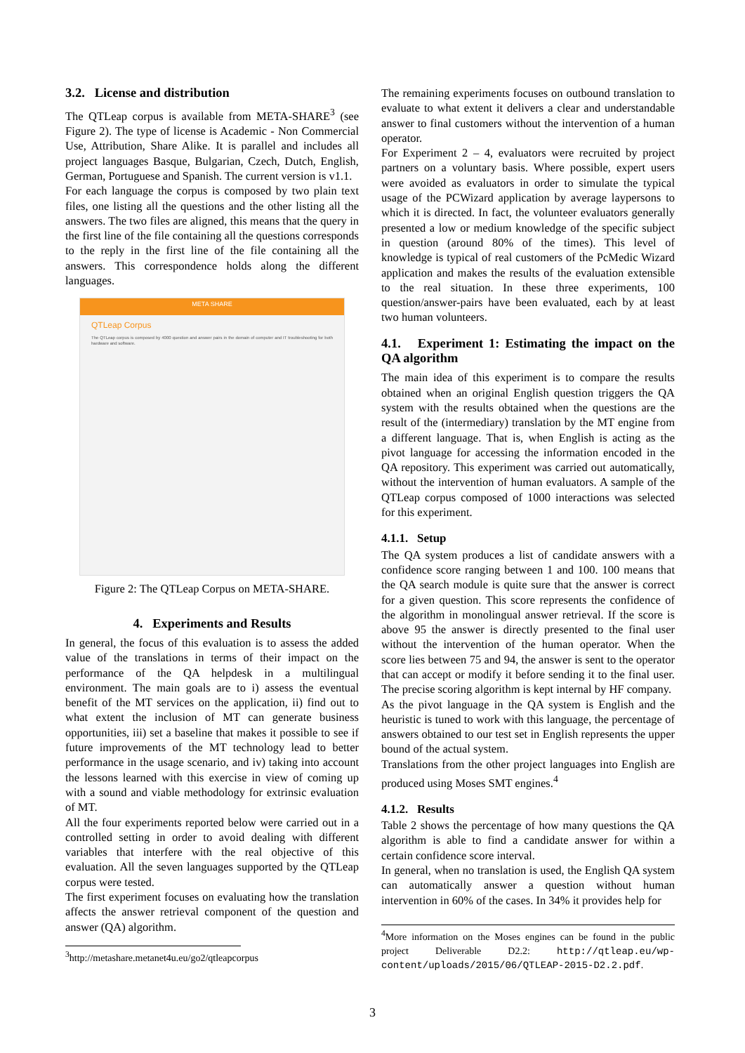3.2. License and distribution
The QTLeap corpus is available from META-SHARE<sup>3</sup> (see Figure 2). The type of license is Academic - Non Commercial Use, Attribution, Share Alike. It is parallel and includes all project languages Basque, Bulgarian, Czech, Dutch, English, German, Portuguese and Spanish. The current version is v1.1.
For each language the corpus is composed by two plain text files, one listing all the questions and the other listing all the answers. The two files are aligned, this means that the query in the first line of the file containing all the questions corresponds to the reply in the first line of the file containing all the answers. This correspondence holds along the different languages.
META SHARE
QTLeap Corpus
The QTLeap corpus is composed by 4000 question and answer pairs in the domain of computer and IT troubleshooting for both hardware and software.
Figure 2: The QTLeap Corpus on META-SHARE.
4. Experiments and Results
In general, the focus of this evaluation is to assess the added value of the translations in terms of their impact on the performance of the QA helpdesk in a multilingual environment. The main goals are to i) assess the eventual benefit of the MT services on the application, ii) find out to what extent the inclusion of MT can generate business opportunities, iii) set a baseline that makes it possible to see if future improvements of the MT technology lead to better performance in the usage scenario, and iv) taking into account the lessons learned with this exercise in view of coming up with a sound and viable methodology for extrinsic evaluation of MT.
All the four experiments reported below were carried out in a controlled setting in order to avoid dealing with different variables that interfere with the real objective of this evaluation. All the seven languages supported by the QTLeap corpus were tested.
The first experiment focuses on evaluating how the translation affects the answer retrieval component of the question and answer (QA) algorithm.
<sup>3</sup> http://metashare.metanet4u.eu/go2/qtleapcorpus
The remaining experiments focuses on outbound translation to evaluate to what extent it delivers a clear and understandable answer to final customers without the intervention of a human operator.
For Experiment 2 – 4, evaluators were recruited by project partners on a voluntary basis. Where possible, expert users were avoided as evaluators in order to simulate the typical usage of the PCWizard application by average laypersons to which it is directed. In fact, the volunteer evaluators generally presented a low or medium knowledge of the specific subject in question (around 80% of the times). This level of knowledge is typical of real customers of the PcMedic Wizard application and makes the results of the evaluation extensible to the real situation. In these three experiments, 100 question/answer-pairs have been evaluated, each by at least two human volunteers.
4.1. Experiment 1: Estimating the impact on the QA algorithm
The main idea of this experiment is to compare the results obtained when an original English question triggers the QA system with the results obtained when the questions are the result of the (intermediary) translation by the MT engine from a different language. That is, when English is acting as the pivot language for accessing the information encoded in the QA repository. This experiment was carried out automatically, without the intervention of human evaluators. A sample of the QTLeap corpus composed of 1000 interactions was selected for this experiment.
4.1.1. Setup
The QA system produces a list of candidate answers with a confidence score ranging between 1 and 100. 100 means that the QA search module is quite sure that the answer is correct for a given question. This score represents the confidence of the algorithm in monolingual answer retrieval. If the score is above 95 the answer is directly presented to the final user without the intervention of the human operator. When the score lies between 75 and 94, the answer is sent to the operator that can accept or modify it before sending it to the final user. The precise scoring algorithm is kept internal by HF company.
As the pivot language in the QA system is English and the heuristic is tuned to work with this language, the percentage of answers obtained to our test set in English represents the upper bound of the actual system.
Translations from the other project languages into English are produced using Moses SMT engines.<sup>4</sup>
4.1.2. Results
Table 2 shows the percentage of how many questions the QA algorithm is able to find a candidate answer for within a certain confidence score interval.
In general, when no translation is used, the English QA system can automatically answer a question without human intervention in 60% of the cases. In 34% it provides help for
<sup>4</sup> More information on the Moses engines can be found in the public project Deliverable D2.2: http://qtleap.eu/wp-content/uploads/2015/06/QTLEAP-2015-D2.2.pdf.
3